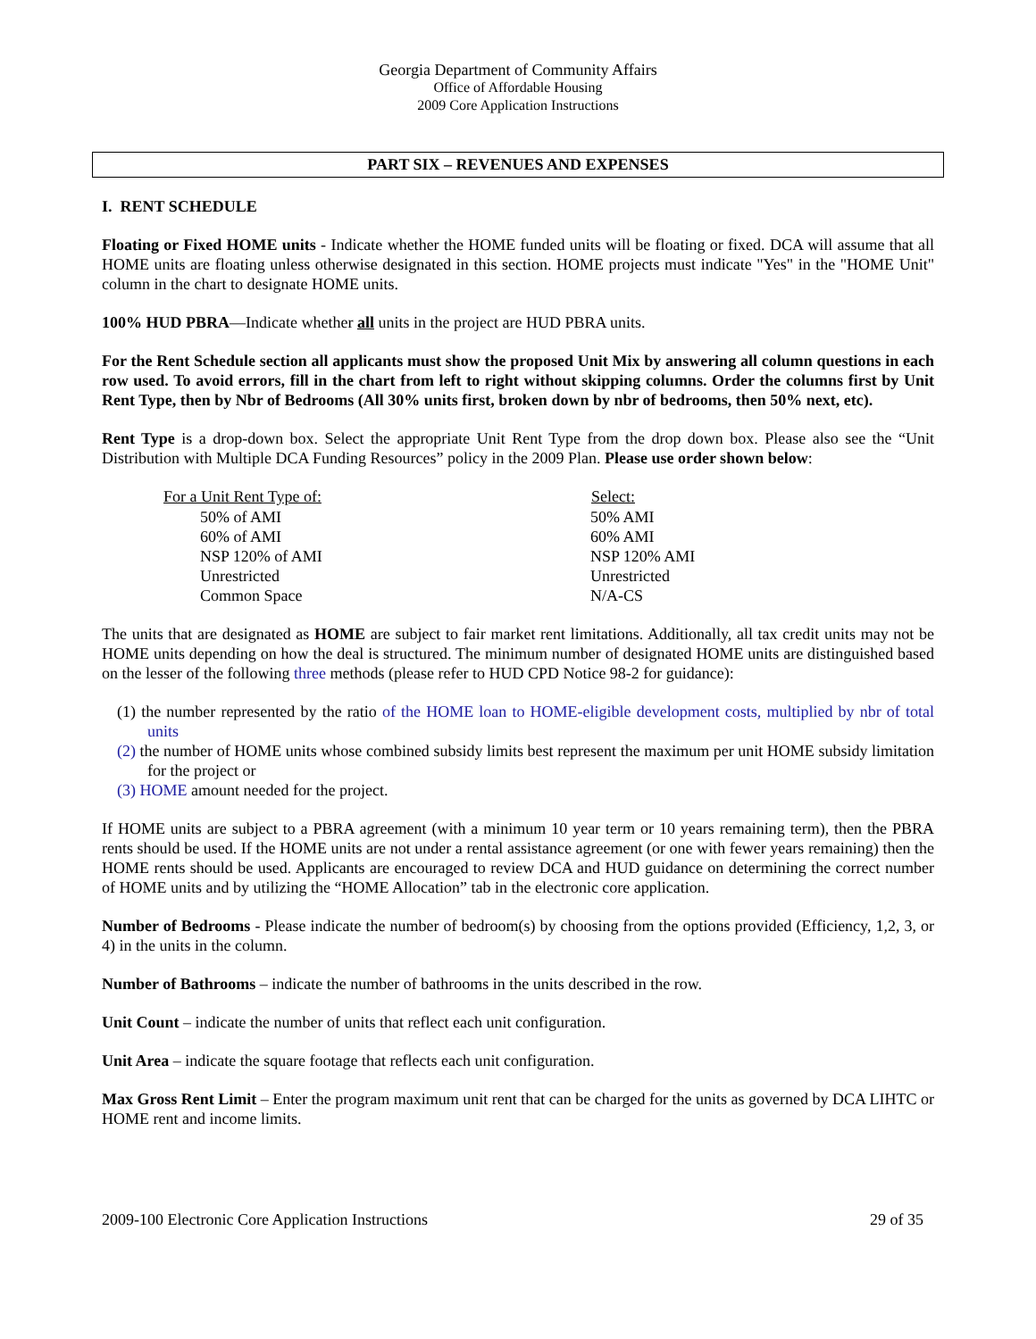Georgia Department of Community Affairs
Office of Affordable Housing
2009 Core Application Instructions
PART SIX – REVENUES AND EXPENSES
I. RENT SCHEDULE
Floating or Fixed HOME units - Indicate whether the HOME funded units will be floating or fixed. DCA will assume that all HOME units are floating unless otherwise designated in this section. HOME projects must indicate "Yes" in the "HOME Unit" column in the chart to designate HOME units.
100% HUD PBRA—Indicate whether all units in the project are HUD PBRA units.
For the Rent Schedule section all applicants must show the proposed Unit Mix by answering all column questions in each row used. To avoid errors, fill in the chart from left to right without skipping columns. Order the columns first by Unit Rent Type, then by Nbr of Bedrooms (All 30% units first, broken down by nbr of bedrooms, then 50% next, etc).
Rent Type is a drop-down box. Select the appropriate Unit Rent Type from the drop down box. Please also see the “Unit Distribution with Multiple DCA Funding Resources” policy in the 2009 Plan. Please use order shown below:
| For a Unit Rent Type of: | Select: |
| --- | --- |
| 50% of AMI | 50% AMI |
| 60% of AMI | 60% AMI |
| NSP 120% of AMI | NSP 120% AMI |
| Unrestricted | Unrestricted |
| Common Space | N/A-CS |
The units that are designated as HOME are subject to fair market rent limitations. Additionally, all tax credit units may not be HOME units depending on how the deal is structured. The minimum number of designated HOME units are distinguished based on the lesser of the following three methods (please refer to HUD CPD Notice 98-2 for guidance):
(1) the number represented by the ratio of the HOME loan to HOME-eligible development costs, multiplied by nbr of total units
(2) the number of HOME units whose combined subsidy limits best represent the maximum per unit HOME subsidy limitation for the project or
(3) HOME amount needed for the project.
If HOME units are subject to a PBRA agreement (with a minimum 10 year term or 10 years remaining term), then the PBRA rents should be used. If the HOME units are not under a rental assistance agreement (or one with fewer years remaining) then the HOME rents should be used. Applicants are encouraged to review DCA and HUD guidance on determining the correct number of HOME units and by utilizing the “HOME Allocation” tab in the electronic core application.
Number of Bedrooms - Please indicate the number of bedroom(s) by choosing from the options provided (Efficiency, 1,2, 3, or 4) in the units in the column.
Number of Bathrooms – indicate the number of bathrooms in the units described in the row.
Unit Count – indicate the number of units that reflect each unit configuration.
Unit Area – indicate the square footage that reflects each unit configuration.
Max Gross Rent Limit – Enter the program maximum unit rent that can be charged for the units as governed by DCA LIHTC or HOME rent and income limits.
2009-100 Electronic Core Application Instructions 29 of 35